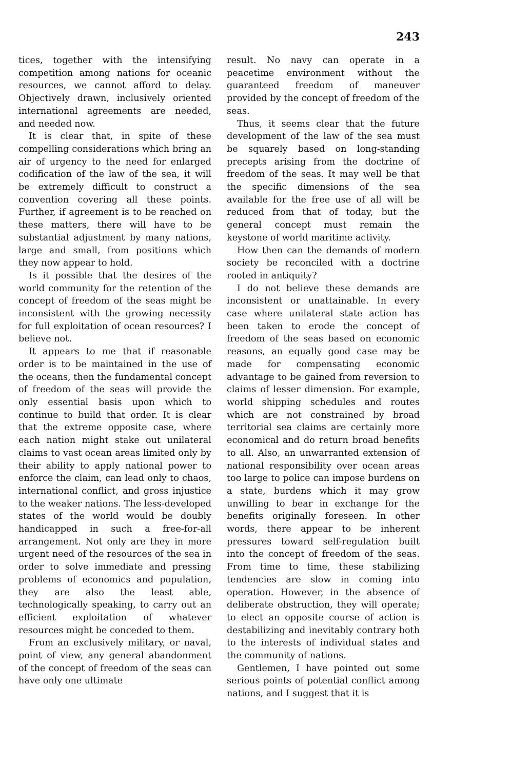243
tices, together with the intensifying competition among nations for oceanic resources, we cannot afford to delay. Objectively drawn, inclusively oriented international agreements are needed, and needed now.
It is clear that, in spite of these compelling considerations which bring an air of urgency to the need for enlarged codification of the law of the sea, it will be extremely difficult to construct a convention covering all these points. Further, if agreement is to be reached on these matters, there will have to be substantial adjustment by many nations, large and small, from positions which they now appear to hold.
Is it possible that the desires of the world community for the retention of the concept of freedom of the seas might be inconsistent with the growing necessity for full exploitation of ocean resources? I believe not.
It appears to me that if reasonable order is to be maintained in the use of the oceans, then the fundamental concept of freedom of the seas will provide the only essential basis upon which to continue to build that order. It is clear that the extreme opposite case, where each nation might stake out unilateral claims to vast ocean areas limited only by their ability to apply national power to enforce the claim, can lead only to chaos, international conflict, and gross injustice to the weaker nations. The less-developed states of the world would be doubly handicapped in such a free-for-all arrangement. Not only are they in more urgent need of the resources of the sea in order to solve immediate and pressing problems of economics and population, they are also the least able, technologically speaking, to carry out an efficient exploitation of whatever resources might be conceded to them.
From an exclusively military, or naval, point of view, any general abandonment of the concept of freedom of the seas can have only one ultimate
result. No navy can operate in a peacetime environment without the guaranteed freedom of maneuver provided by the concept of freedom of the seas.
Thus, it seems clear that the future development of the law of the sea must be squarely based on long-standing precepts arising from the doctrine of freedom of the seas. It may well be that the specific dimensions of the sea available for the free use of all will be reduced from that of today, but the general concept must remain the keystone of world maritime activity.
How then can the demands of modern society be reconciled with a doctrine rooted in antiquity?
I do not believe these demands are inconsistent or unattainable. In every case where unilateral state action has been taken to erode the concept of freedom of the seas based on economic reasons, an equally good case may be made for compensating economic advantage to be gained from reversion to claims of lesser dimension. For example, world shipping schedules and routes which are not constrained by broad territorial sea claims are certainly more economical and do return broad benefits to all. Also, an unwarranted extension of national responsibility over ocean areas too large to police can impose burdens on a state, burdens which it may grow unwilling to bear in exchange for the benefits originally foreseen. In other words, there appear to be inherent pressures toward self-regulation built into the concept of freedom of the seas. From time to time, these stabilizing tendencies are slow in coming into operation. However, in the absence of deliberate obstruction, they will operate; to elect an opposite course of action is destabilizing and inevitably contrary both to the interests of individual states and the community of nations.
Gentlemen, I have pointed out some serious points of potential conflict among nations, and I suggest that it is